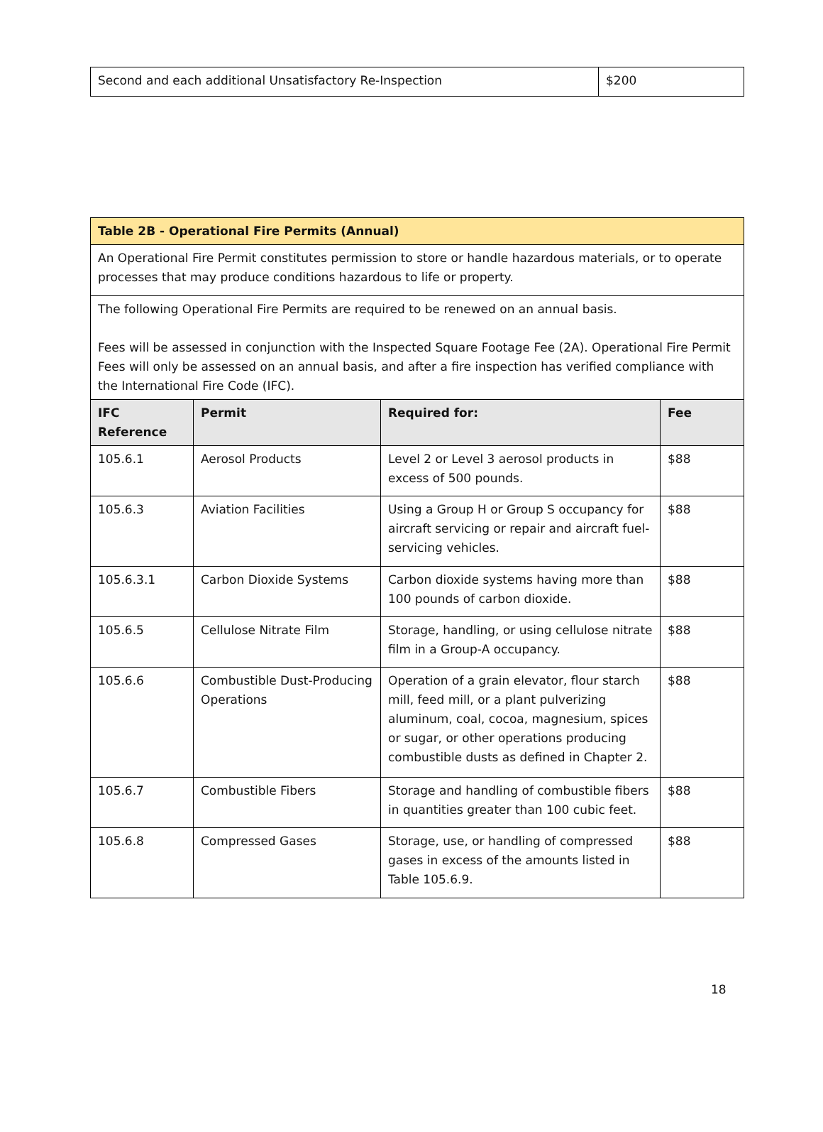| Second and each additional Unsatisfactory Re-Inspection | $200 |
| Table 2B - Operational Fire Permits (Annual) | | | |
| An Operational Fire Permit constitutes permission to store or handle hazardous materials, or to operate processes that may produce conditions hazardous to life or property. | | | |
| The following Operational Fire Permits are required to be renewed on an annual basis. | | | |
| Fees will be assessed in conjunction with the Inspected Square Footage Fee (2A). Operational Fire Permit Fees will only be assessed on an annual basis, and after a fire inspection has verified compliance with the International Fire Code (IFC). | | | |
| IFC Reference | Permit | Required for: | Fee |
| 105.6.1 | Aerosol Products | Level 2 or Level 3 aerosol products in excess of 500 pounds. | $88 |
| 105.6.3 | Aviation Facilities | Using a Group H or Group S occupancy for aircraft servicing or repair and aircraft fuel-servicing vehicles. | $88 |
| 105.6.3.1 | Carbon Dioxide Systems | Carbon dioxide systems having more than 100 pounds of carbon dioxide. | $88 |
| 105.6.5 | Cellulose Nitrate Film | Storage, handling, or using cellulose nitrate film in a Group-A occupancy. | $88 |
| 105.6.6 | Combustible Dust-Producing Operations | Operation of a grain elevator, flour starch mill, feed mill, or a plant pulverizing aluminum, coal, cocoa, magnesium, spices or sugar, or other operations producing combustible dusts as defined in Chapter 2. | $88 |
| 105.6.7 | Combustible Fibers | Storage and handling of combustible fibers in quantities greater than 100 cubic feet. | $88 |
| 105.6.8 | Compressed Gases | Storage, use, or handling of compressed gases in excess of the amounts listed in Table 105.6.9. | $88 |
18